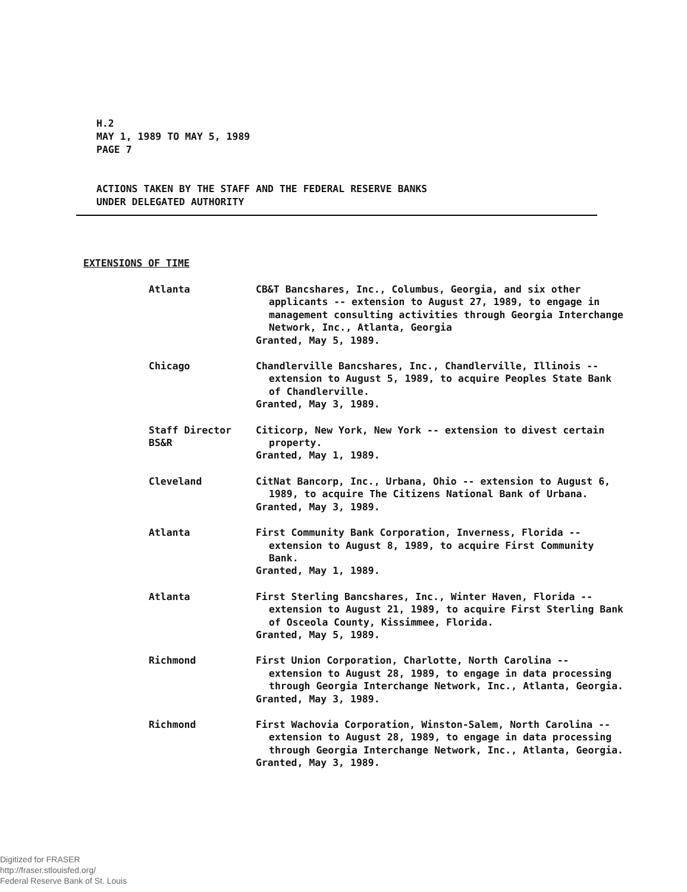H.2
MAY 1, 1989 TO MAY 5, 1989
PAGE 7
ACTIONS TAKEN BY THE STAFF AND THE FEDERAL RESERVE BANKS
UNDER DELEGATED AUTHORITY
EXTENSIONS OF TIME
Atlanta CB&T Bancshares, Inc., Columbus, Georgia, and six other applicants -- extension to August 27, 1989, to engage in management consulting activities through Georgia Interchange Network, Inc., Atlanta, Georgia
Granted, May 5, 1989.
Chicago Chandlerville Bancshares, Inc., Chandlerville, Illinois -- extension to August 5, 1989, to acquire Peoples State Bank of Chandlerville.
Granted, May 3, 1989.
Staff Director
BS&R
Citicorp, New York, New York -- extension to divest certain property.
Granted, May 1, 1989.
Cleveland CitNat Bancorp, Inc., Urbana, Ohio -- extension to August 6, 1989, to acquire The Citizens National Bank of Urbana.
Granted, May 3, 1989.
Atlanta First Community Bank Corporation, Inverness, Florida -- extension to August 8, 1989, to acquire First Community Bank.
Granted, May 1, 1989.
Atlanta First Sterling Bancshares, Inc., Winter Haven, Florida -- extension to August 21, 1989, to acquire First Sterling Bank of Osceola County, Kissimmee, Florida.
Granted, May 5, 1989.
Richmond First Union Corporation, Charlotte, North Carolina -- extension to August 28, 1989, to engage in data processing through Georgia Interchange Network, Inc., Atlanta, Georgia.
Granted, May 3, 1989.
Richmond First Wachovia Corporation, Winston-Salem, North Carolina -- extension to August 28, 1989, to engage in data processing through Georgia Interchange Network, Inc., Atlanta, Georgia.
Granted, May 3, 1989.
Digitized for FRASER
http://fraser.stlouisfed.org/
Federal Reserve Bank of St. Louis